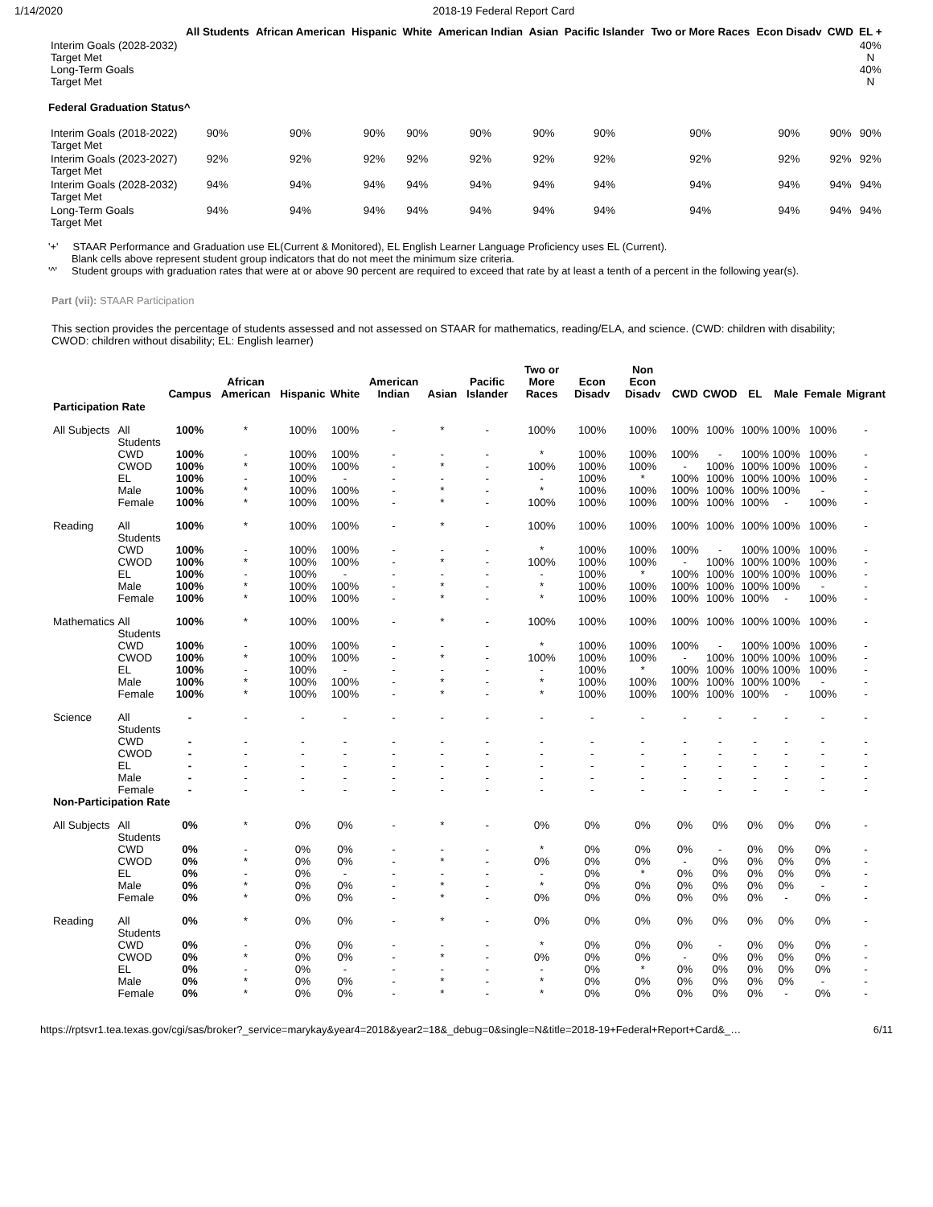1/14/2020 2018-19 Federal Report Card
| | All Students | African American | Hispanic | White | American Indian | Asian | Pacific Islander | Two or More Races | Econ Disadv | CWD | EL + |
| --- | --- | --- | --- | --- | --- | --- | --- | --- | --- | --- | --- |
| Interim Goals (2028-2032) Target Met Long-Term Goals Target Met | | | | | | | | | | | 40% N 40% N |
| Federal Graduation Status^ | | | | | | | | | | | |
| Interim Goals (2018-2022) Target Met | 90% | 90% | 90% | 90% | 90% | 90% | 90% | 90% | 90% | 90% | 90% |
| Interim Goals (2023-2027) Target Met | 92% | 92% | 92% | 92% | 92% | 92% | 92% | 92% | 92% | 92% | 92% |
| Interim Goals (2028-2032) Target Met | 94% | 94% | 94% | 94% | 94% | 94% | 94% | 94% | 94% | 94% | 94% |
| Long-Term Goals Target Met | 94% | 94% | 94% | 94% | 94% | 94% | 94% | 94% | 94% | 94% | 94% |
'+' STAAR Performance and Graduation use EL(Current & Monitored), EL English Learner Language Proficiency uses EL (Current).
Blank cells above represent student group indicators that do not meet the minimum size criteria.
'^' Student groups with graduation rates that were at or above 90 percent are required to exceed that rate by at least a tenth of a percent in the following year(s).
Part (vii): STAAR Participation
This section provides the percentage of students assessed and not assessed on STAAR for mathematics, reading/ELA, and science. (CWD: children with disability; CWOD: children without disability; EL: English learner)
| | | Campus | African American | Hispanic | White | American Indian | Asian | Pacific Islander | Two or More Races | Econ Disadv | Non Econ Disadv | CWD | CWOD | EL | Male | Female | Migrant |
| --- | --- | --- | --- | --- | --- | --- | --- | --- | --- | --- | --- | --- | --- | --- | --- | --- | --- |
| Participation Rate | | | | | | | | | | | | | | | | | |
| All Subjects | All Students | 100% | * | 100% | 100% | - | * | - | 100% | 100% | 100% | 100% | 100% | 100% | 100% | 100% | - |
| | CWD | 100% | - | 100% | 100% | - | - | - | * | 100% | 100% | 100% | - | 100% | 100% | 100% | - |
| | CWOD | 100% | * | 100% | 100% | - | * | - | 100% | 100% | 100% | - | 100% | 100% | 100% | 100% | - |
| | EL | 100% | - | 100% | - | - | - | - | - | 100% | * | 100% | 100% | 100% | 100% | 100% | - |
| | Male | 100% | * | 100% | 100% | - | * | - | * | 100% | 100% | 100% | 100% | 100% | 100% | - | - |
| | Female | 100% | * | 100% | 100% | - | * | - | 100% | 100% | 100% | 100% | 100% | 100% | - | 100% | - |
| Reading | All Students | 100% | * | 100% | 100% | - | * | - | 100% | 100% | 100% | 100% | 100% | 100% | 100% | 100% | - |
| | CWD | 100% | - | 100% | 100% | - | - | - | * | 100% | 100% | 100% | - | 100% | 100% | 100% | - |
| | CWOD | 100% | * | 100% | 100% | - | * | - | 100% | 100% | 100% | - | 100% | 100% | 100% | 100% | - |
| | EL | 100% | - | 100% | - | - | - | - | - | 100% | * | 100% | 100% | 100% | 100% | 100% | - |
| | Male | 100% | * | 100% | 100% | - | * | - | * | 100% | 100% | 100% | 100% | 100% | 100% | - | - |
| | Female | 100% | * | 100% | 100% | - | * | - | * | 100% | 100% | 100% | 100% | 100% | - | 100% | - |
| Mathematics | All Students | 100% | * | 100% | 100% | - | * | - | 100% | 100% | 100% | 100% | 100% | 100% | 100% | 100% | - |
| | CWD | 100% | - | 100% | 100% | - | - | - | * | 100% | 100% | 100% | - | 100% | 100% | 100% | - |
| | CWOD | 100% | * | 100% | 100% | - | * | - | 100% | 100% | 100% | - | 100% | 100% | 100% | 100% | - |
| | EL | 100% | - | 100% | - | - | - | - | - | 100% | * | 100% | 100% | 100% | 100% | 100% | - |
| | Male | 100% | * | 100% | 100% | - | * | - | * | 100% | 100% | 100% | 100% | 100% | 100% | - | - |
| | Female | 100% | * | 100% | 100% | - | * | - | * | 100% | 100% | 100% | 100% | 100% | - | 100% | - |
| Science | All Students | - | - | - | - | - | - | - | - | - | - | - | - | - | - | - | - |
| | CWD | - | - | - | - | - | - | - | - | - | - | - | - | - | - | - | - |
| | CWOD | - | - | - | - | - | - | - | - | - | - | - | - | - | - | - | - |
| | EL | - | - | - | - | - | - | - | - | - | - | - | - | - | - | - | - |
| | Male | - | - | - | - | - | - | - | - | - | - | - | - | - | - | - | - |
| | Female | - | - | - | - | - | - | - | - | - | - | - | - | - | - | - | - |
| Non-Participation Rate | | | | | | | | | | | | | | | | | |
| All Subjects | All Students | 0% | * | 0% | 0% | - | * | - | 0% | 0% | 0% | 0% | 0% | 0% | 0% | 0% | - |
| | CWD | 0% | - | 0% | 0% | - | - | - | * | 0% | 0% | 0% | - | 0% | 0% | 0% | - |
| | CWOD | 0% | * | 0% | 0% | - | * | - | 0% | 0% | 0% | - | 0% | 0% | 0% | 0% | - |
| | EL | 0% | - | 0% | - | - | - | - | - | 0% | * | 0% | 0% | 0% | 0% | 0% | - |
| | Male | 0% | * | 0% | 0% | - | * | - | * | 0% | 0% | 0% | 0% | 0% | 0% | - | - |
| | Female | 0% | * | 0% | 0% | - | * | - | 0% | 0% | 0% | 0% | 0% | 0% | - | 0% | - |
| Reading | All Students | 0% | * | 0% | 0% | - | * | - | 0% | 0% | 0% | 0% | 0% | 0% | 0% | 0% | - |
| | CWD | 0% | - | 0% | 0% | - | - | - | * | 0% | 0% | 0% | - | 0% | 0% | 0% | - |
| | CWOD | 0% | * | 0% | 0% | - | * | - | 0% | 0% | 0% | - | 0% | 0% | 0% | 0% | - |
| | EL | 0% | - | 0% | - | - | - | - | - | 0% | * | 0% | 0% | 0% | 0% | 0% | - |
| | Male | 0% | * | 0% | 0% | - | * | - | * | 0% | 0% | 0% | 0% | 0% | 0% | - | - |
| | Female | 0% | * | 0% | 0% | - | * | - | * | 0% | 0% | 0% | 0% | 0% | - | 0% | - |
https://rptsvr1.tea.texas.gov/cgi/sas/broker?_service=marykay&year4=2018&year2=18&_debug=0&single=N&title=2018-19+Federal+Report+Card&_…
6/11